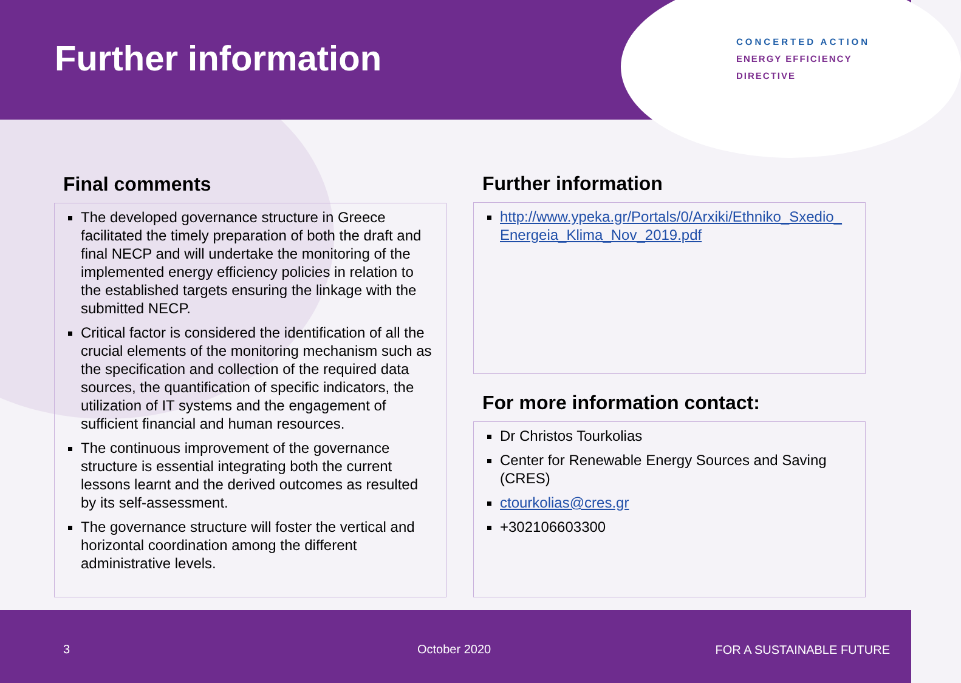Further information
CONCERTED ACTION
ENERGY EFFICIENCY
DIRECTIVE
Final comments
The developed governance structure in Greece facilitated the timely preparation of both the draft and final NECP and will undertake the monitoring of the implemented energy efficiency policies in relation to the established targets ensuring the linkage with the submitted NECP.
Critical factor is considered the identification of all the crucial elements of the monitoring mechanism such as the specification and collection of the required data sources, the quantification of specific indicators, the utilization of IT systems and the engagement of sufficient financial and human resources.
The continuous improvement of the governance structure is essential integrating both the current lessons learnt and the derived outcomes as resulted by its self-assessment.
The governance structure will foster the vertical and horizontal coordination among the different administrative levels.
Further information
http://www.ypeka.gr/Portals/0/Arxiki/Ethniko_Sxedio_ Energeia_Klima_Nov_2019.pdf
For more information contact:
Dr Christos Tourkolias
Center for Renewable Energy Sources and Saving (CRES)
ctourkolias@cres.gr
+302106603300
3 October 2020 FOR A SUSTAINABLE FUTURE